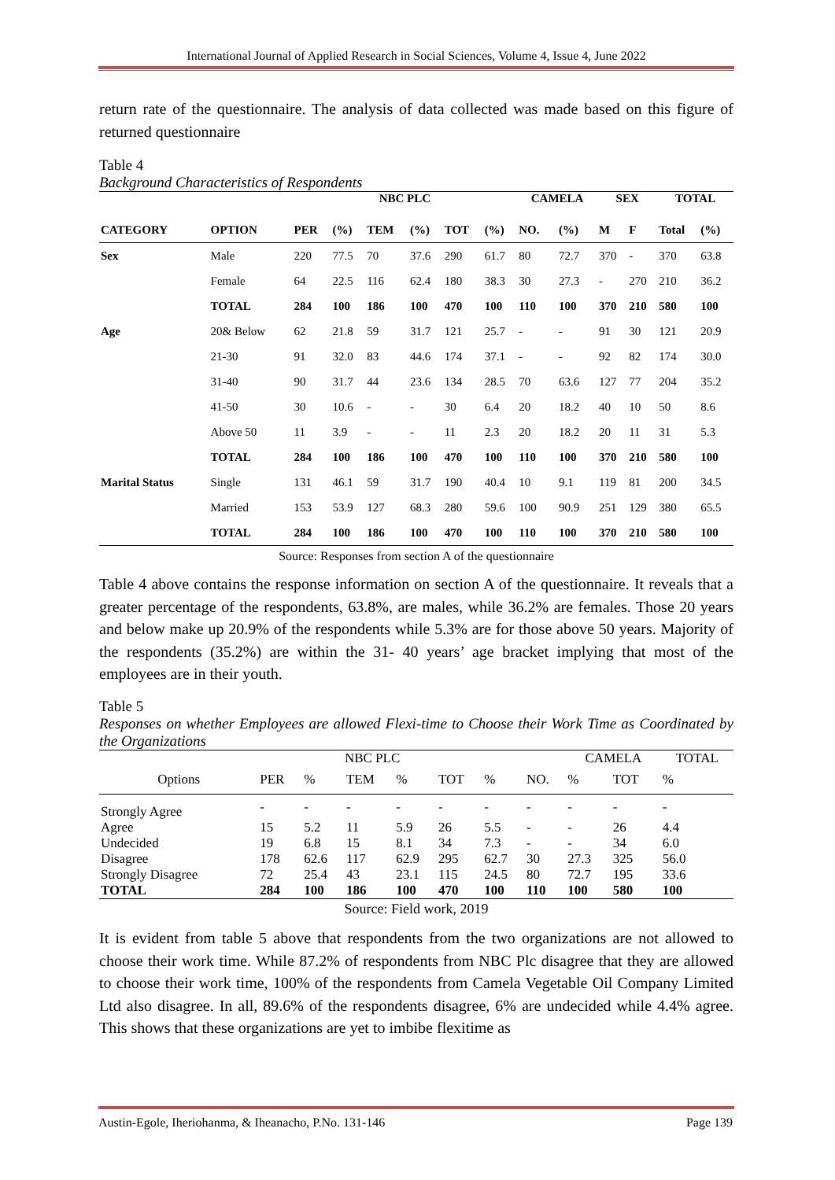International Journal of Applied Research in Social Sciences, Volume 4, Issue 4, June 2022
return rate of the questionnaire. The analysis of data collected was made based on this figure of returned questionnaire
Table 4
Background Characteristics of Respondents
| | | NBC PLC | | | | | | CAMELA | | SEX | | TOTAL | |
| --- | --- | --- | --- | --- | --- | --- | --- | --- | --- | --- | --- | --- | --- |
| CATEGORY | OPTION | PER | (%) | TEM | (%) | TOT | (%) | NO. | (%) | M | F | Total | (%) |
| Sex | Male | 220 | 77.5 | 70 | 37.6 | 290 | 61.7 | 80 | 72.7 | 370 | - | 370 | 63.8 |
| | Female | 64 | 22.5 | 116 | 62.4 | 180 | 38.3 | 30 | 27.3 | - | 270 | 210 | 36.2 |
| | TOTAL | 284 | 100 | 186 | 100 | 470 | 100 | 110 | 100 | 370 | 210 | 580 | 100 |
| Age | 20& Below | 62 | 21.8 | 59 | 31.7 | 121 | 25.7 | - | - | 91 | 30 | 121 | 20.9 |
| | 21-30 | 91 | 32.0 | 83 | 44.6 | 174 | 37.1 | - | - | 92 | 82 | 174 | 30.0 |
| | 31-40 | 90 | 31.7 | 44 | 23.6 | 134 | 28.5 | 70 | 63.6 | 127 | 77 | 204 | 35.2 |
| | 41-50 | 30 | 10.6 | - | - | 30 | 6.4 | 20 | 18.2 | 40 | 10 | 50 | 8.6 |
| | Above 50 | 11 | 3.9 | - | - | 11 | 2.3 | 20 | 18.2 | 20 | 11 | 31 | 5.3 |
| | TOTAL | 284 | 100 | 186 | 100 | 470 | 100 | 110 | 100 | 370 | 210 | 580 | 100 |
| Marital Status | Single | 131 | 46.1 | 59 | 31.7 | 190 | 40.4 | 10 | 9.1 | 119 | 81 | 200 | 34.5 |
| | Married | 153 | 53.9 | 127 | 68.3 | 280 | 59.6 | 100 | 90.9 | 251 | 129 | 380 | 65.5 |
| | TOTAL | 284 | 100 | 186 | 100 | 470 | 100 | 110 | 100 | 370 | 210 | 580 | 100 |
Source: Responses from section A of the questionnaire
Table 4 above contains the response information on section A of the questionnaire. It reveals that a greater percentage of the respondents, 63.8%, are males, while 36.2% are females. Those 20 years and below make up 20.9% of the respondents while 5.3% are for those above 50 years. Majority of the respondents (35.2%) are within the 31- 40 years’ age bracket implying that most of the employees are in their youth.
Table 5
Responses on whether Employees are allowed Flexi-time to Choose their Work Time as Coordinated by the Organizations
| | | | NBC PLC | | | | | CAMELA | | TOTAL |
| Options | PER | % | TEM | % | TOT | % | NO. | % | TOT | % |
| Strongly Agree | - | - | - | - | - | - | - | - | - | - |
| Agree | 15 | 5.2 | 11 | 5.9 | 26 | 5.5 | - | - | 26 | 4.4 |
| Undecided | 19 | 6.8 | 15 | 8.1 | 34 | 7.3 | - | - | 34 | 6.0 |
| Disagree | 178 | 62.6 | 117 | 62.9 | 295 | 62.7 | 30 | 27.3 | 325 | 56.0 |
| Strongly Disagree | 72 | 25.4 | 43 | 23.1 | 115 | 24.5 | 80 | 72.7 | 195 | 33.6 |
| TOTAL | 284 | 100 | 186 | 100 | 470 | 100 | 110 | 100 | 580 | 100 |
Source: Field work, 2019
It is evident from table 5 above that respondents from the two organizations are not allowed to choose their work time. While 87.2% of respondents from NBC Plc disagree that they are allowed to choose their work time, 100% of the respondents from Camela Vegetable Oil Company Limited Ltd also disagree. In all, 89.6% of the respondents disagree, 6% are undecided while 4.4% agree. This shows that these organizations are yet to imbibe flexitime as
Austin-Egole, Iheriohanma, & Iheanacho, P.No. 131-146 Page 139